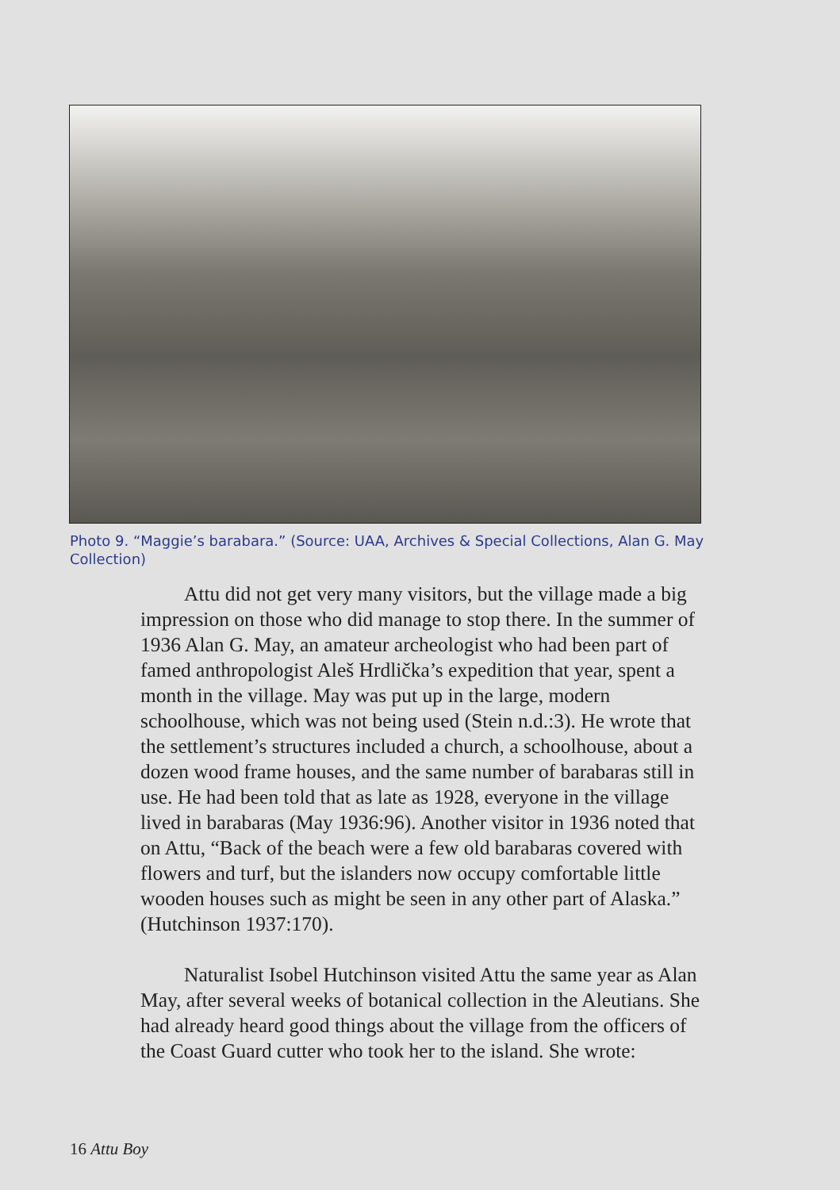Photo 9. “Maggie’s barabara.” (Source: UAA, Archives & Special Collections, Alan G. May Collection)
Attu did not get very many visitors, but the village made a big impression on those who did manage to stop there. In the summer of 1936 Alan G. May, an amateur archeologist who had been part of famed anthropologist Aleš Hrdlička’s expedition that year, spent a month in the village. May was put up in the large, modern schoolhouse, which was not being used (Stein n.d.:3). He wrote that the settlement’s structures included a church, a schoolhouse, about a dozen wood frame houses, and the same number of barabaras still in use. He had been told that as late as 1928, everyone in the village lived in barabaras (May 1936:96). Another visitor in 1936 noted that on Attu, “Back of the beach were a few old barabaras covered with flowers and turf, but the islanders now occupy comfortable little wooden houses such as might be seen in any other part of Alaska.” (Hutchinson 1937:170).
Naturalist Isobel Hutchinson visited Attu the same year as Alan May, after several weeks of botanical collection in the Aleutians. She had already heard good things about the village from the officers of the Coast Guard cutter who took her to the island. She wrote:
16 Attu Boy